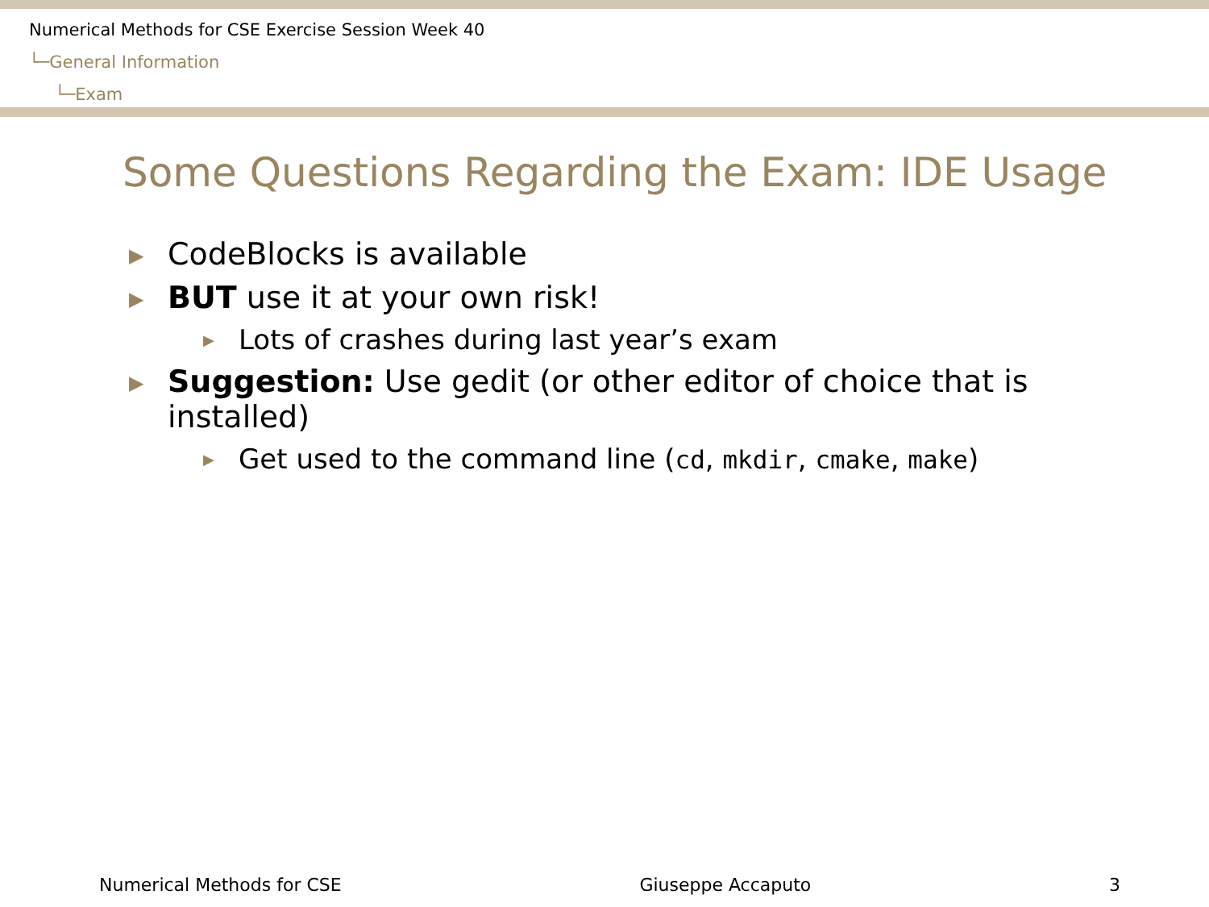Numerical Methods for CSE Exercise Session Week 40
└─General Information
└─Exam
Some Questions Regarding the Exam: IDE Usage
▶ CodeBlocks is available
▶ BUT use it at your own risk!
▶ Lots of crashes during last year’s exam
▶ Suggestion: Use gedit (or other editor of choice that is installed)
▶ Get used to the command line (cd, mkdir, cmake, make)
Numerical Methods for CSE Giuseppe Accaputo 3